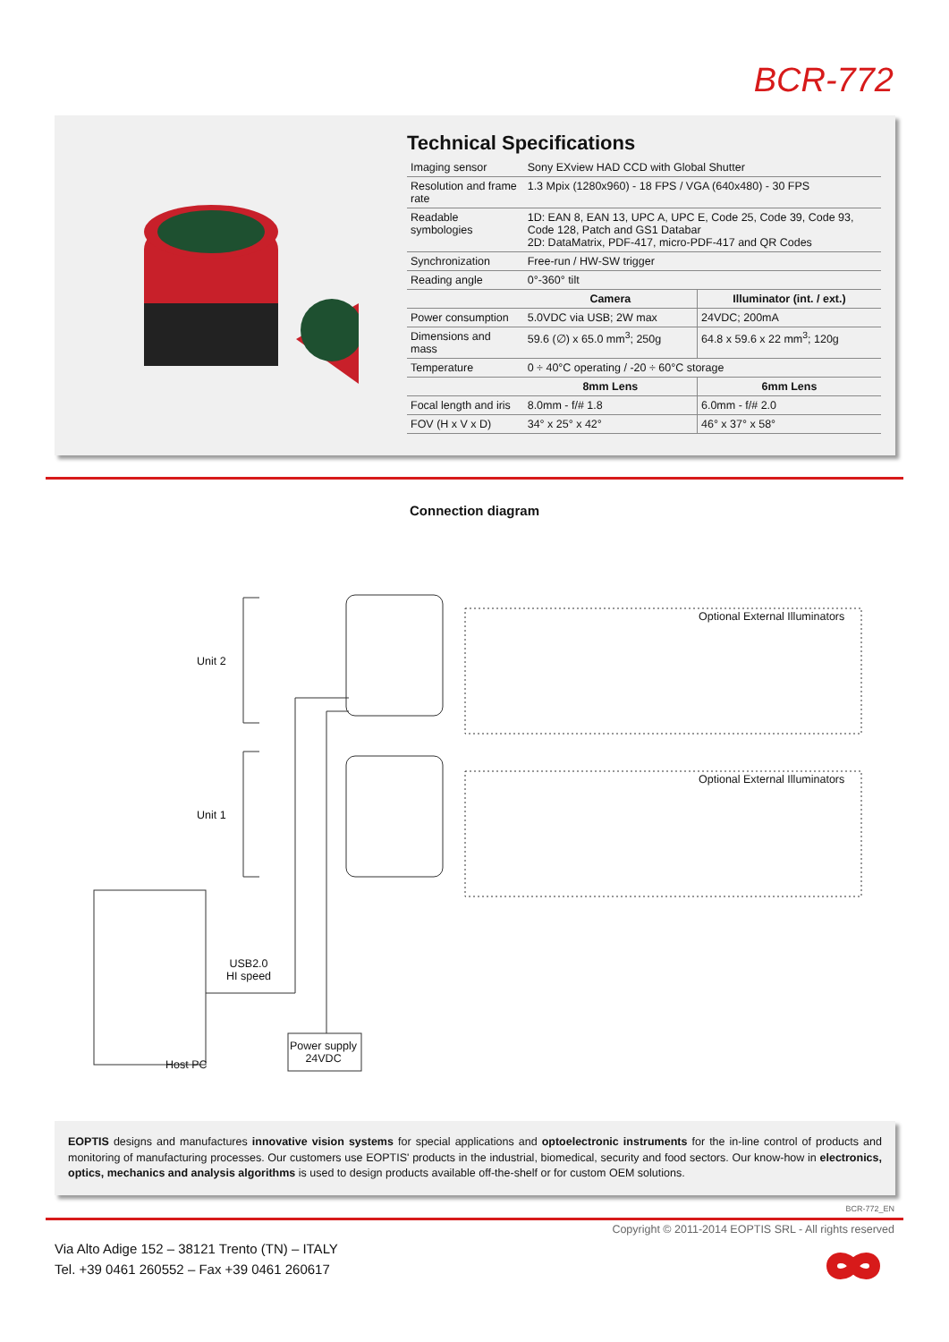BCR-772
Technical Specifications
| Imaging sensor | Sony EXview HAD CCD with Global Shutter | |
| Resolution and frame rate | 1.3 Mpix (1280x960) - 18 FPS / VGA (640x480) - 30 FPS | |
| Readable symbologies | 1D: EAN 8, EAN 13, UPC A, UPC E, Code 25, Code 39, Code 93, Code 128, Patch and GS1 Databar 2D: DataMatrix, PDF-417, micro-PDF-417 and QR Codes | |
| Synchronization | Free-run / HW-SW trigger | |
| Reading angle | 0°-360° tilt | |
| | Camera | Illuminator (int. / ext.) |
| Power consumption | 5.0VDC via USB; 2W max | 24VDC; 200mA |
| Dimensions and mass | 59.6 (∅) x 65.0 mm<sup>3</sup>; 250g | 64.8 x 59.6 x 22 mm<sup>3</sup>; 120g |
| Temperature | 0 ÷ 40°C operating / -20 ÷ 60°C storage | |
| | 8mm Lens | 6mm Lens |
| Focal length and iris | 8.0mm - f/# 1.8 | 6.0mm - f/# 2.0 |
| FOV (H x V x D) | 34° x 25° x 42° | 46° x 37° x 58° |
Connection diagram
Unit 2
Unit 1
Optional External Illuminators
Optional External Illuminators
USB2.0
HI speed
Power supply
24VDC
Host PC
EOPTIS designs and manufactures innovative vision systems for special applications and optoelectronic instruments for the in-line control of products and monitoring of manufacturing processes. Our customers use EOPTIS' products in the industrial, biomedical, security and food sectors. Our know-how in electronics, optics, mechanics and analysis algorithms is used to design products available off-the-shelf or for custom OEM solutions.
BCR-772_EN
Copyright © 2011-2014 EOPTIS SRL - All rights reserved
Via Alto Adige 152 – 38121 Trento (TN) – ITALY
Tel. +39 0461 260552 – Fax +39 0461 260617